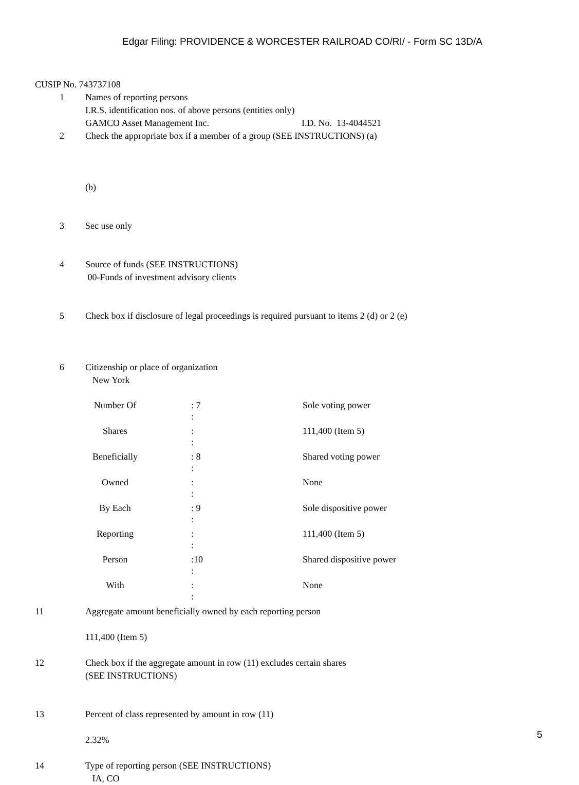Edgar Filing: PROVIDENCE & WORCESTER RAILROAD CO/RI/ - Form SC 13D/A
CUSIP No. 743737108
1 Names of reporting persons
I.R.S. identification nos. of above persons (entities only)
GAMCO Asset Management Inc. I.D. No. 13-4044521
2 Check the appropriate box if a member of a group (SEE INSTRUCTIONS) (a)
(b)
3 Sec use only
4 Source of funds (SEE INSTRUCTIONS)
00-Funds of investment advisory clients
5 Check box if disclosure of legal proceedings is required pursuant to items 2 (d) or 2 (e)
6 Citizenship or place of organization
New York
| Number Of | : 7 : | Sole voting power |
| Shares | : : | 111,400 (Item 5) |
| Beneficially | : 8 : | Shared voting power |
| Owned | : : | None |
| By Each | : 9 : | Sole dispositive power |
| Reporting | : : | 111,400 (Item 5) |
| Person | :10 : | Shared dispositive power |
| With | : : | None |
11 Aggregate amount beneficially owned by each reporting person
111,400 (Item 5)
12 Check box if the aggregate amount in row (11) excludes certain shares
(SEE INSTRUCTIONS)
13 Percent of class represented by amount in row (11)
2.32%
14 Type of reporting person (SEE INSTRUCTIONS)
IA, CO
5